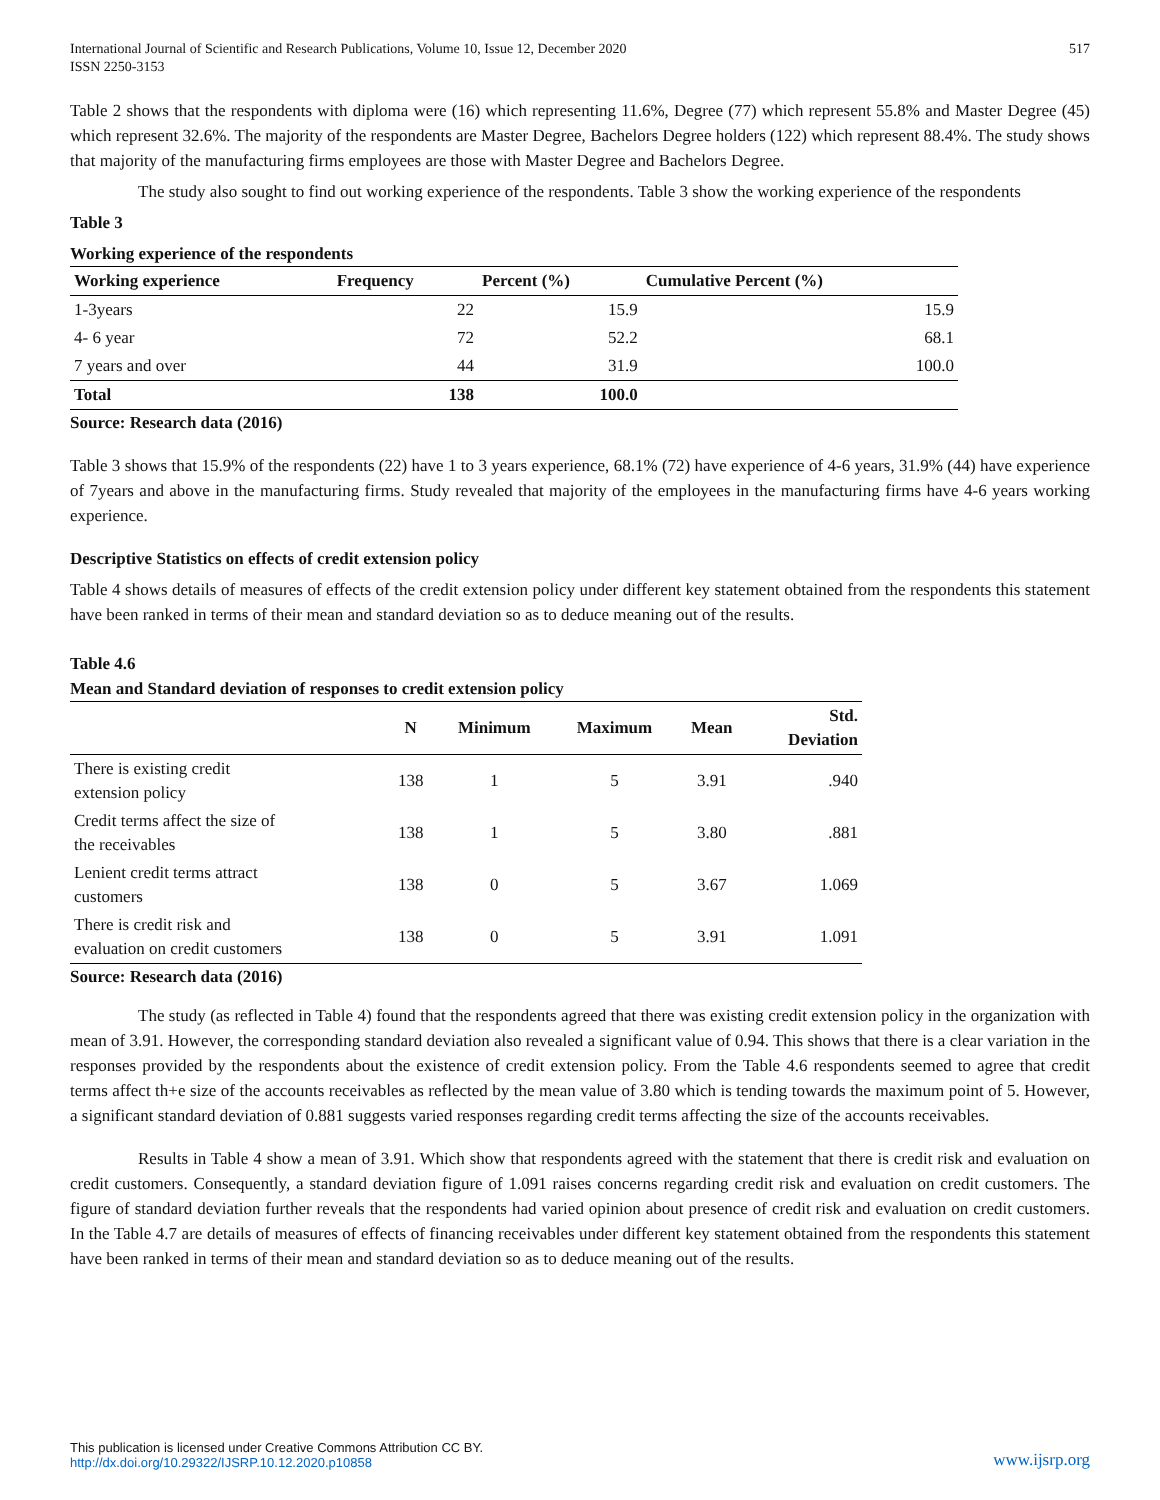International Journal of Scientific and Research Publications, Volume 10, Issue 12, December 2020
ISSN 2250-3153
517
Table 2 shows that the respondents with diploma were (16) which representing 11.6%, Degree (77) which represent 55.8% and Master Degree (45) which represent 32.6%. The majority of the respondents are Master Degree, Bachelors Degree holders (122) which represent 88.4%. The study shows that majority of the manufacturing firms employees are those with Master Degree and Bachelors Degree.
The study also sought to find out working experience of the respondents. Table 3 show the working experience of the respondents
Table 3
Working experience of the respondents
| Working experience | Frequency | Percent (%) | Cumulative Percent (%) |
| --- | --- | --- | --- |
| 1-3years | 22 | 15.9 | 15.9 |
| 4- 6 year | 72 | 52.2 | 68.1 |
| 7 years and over | 44 | 31.9 | 100.0 |
| Total | 138 | 100.0 | |
Source: Research data (2016)
Table 3 shows that 15.9% of the respondents (22) have 1 to 3 years experience, 68.1% (72) have experience of 4-6 years, 31.9% (44) have experience of 7years and above in the manufacturing firms. Study revealed that majority of the employees in the manufacturing firms have 4-6 years working experience.
Descriptive Statistics on effects of credit extension policy
Table 4 shows details of measures of effects of the credit extension policy under different key statement obtained from the respondents this statement have been ranked in terms of their mean and standard deviation so as to deduce meaning out of the results.
Table 4.6
Mean and Standard deviation of responses to credit extension policy
| | N | Minimum | Maximum | Mean | Std. Deviation |
| --- | --- | --- | --- | --- | --- |
| There is existing credit extension policy | 138 | 1 | 5 | 3.91 | .940 |
| Credit terms affect the size of the receivables | 138 | 1 | 5 | 3.80 | .881 |
| Lenient credit terms attract customers | 138 | 0 | 5 | 3.67 | 1.069 |
| There is credit risk and evaluation on credit customers | 138 | 0 | 5 | 3.91 | 1.091 |
Source: Research data (2016)
The study (as reflected in Table 4) found that the respondents agreed that there was existing credit extension policy in the organization with mean of 3.91. However, the corresponding standard deviation also revealed a significant value of 0.94. This shows that there is a clear variation in the responses provided by the respondents about the existence of credit extension policy. From the Table 4.6 respondents seemed to agree that credit terms affect th+e size of the accounts receivables as reflected by the mean value of 3.80 which is tending towards the maximum point of 5. However, a significant standard deviation of 0.881 suggests varied responses regarding credit terms affecting the size of the accounts receivables.
Results in Table 4 show a mean of 3.91. Which show that respondents agreed with the statement that there is credit risk and evaluation on credit customers. Consequently, a standard deviation figure of 1.091 raises concerns regarding credit risk and evaluation on credit customers. The figure of standard deviation further reveals that the respondents had varied opinion about presence of credit risk and evaluation on credit customers. In the Table 4.7 are details of measures of effects of financing receivables under different key statement obtained from the respondents this statement have been ranked in terms of their mean and standard deviation so as to deduce meaning out of the results.
This publication is licensed under Creative Commons Attribution CC BY.
http://dx.doi.org/10.29322/IJSRP.10.12.2020.p10858
www.ijsrp.org